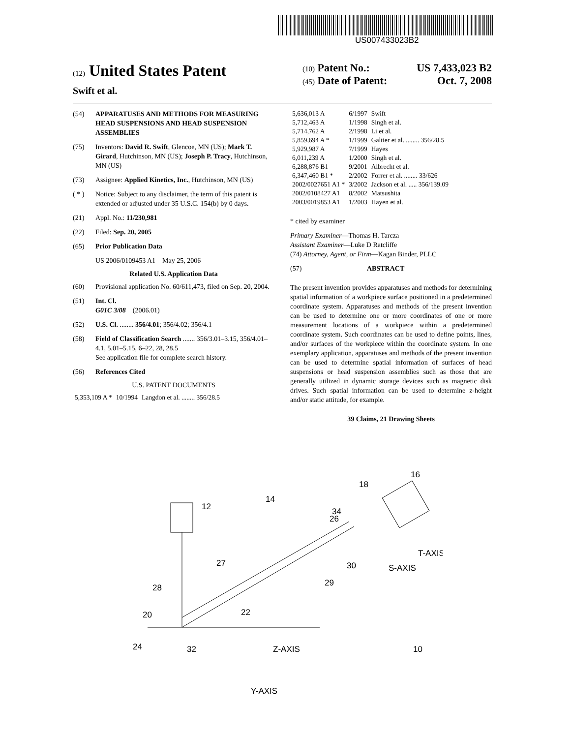US007433023B2
(12) United States Patent
Swift et al.
(10) Patent No.: US 7,433,023 B2
(45) Date of Patent: Oct. 7, 2008
(54) APPARATUSES AND METHODS FOR MEASURING HEAD SUSPENSIONS AND HEAD SUSPENSION ASSEMBLIES
(75) Inventors: David R. Swift, Glencoe, MN (US); Mark T. Girard, Hutchinson, MN (US); Joseph P. Tracy, Hutchinson, MN (US)
(73) Assignee: Applied Kinetics, Inc., Hutchinson, MN (US)
( * ) Notice: Subject to any disclaimer, the term of this patent is extended or adjusted under 35 U.S.C. 154(b) by 0 days.
(21) Appl. No.: 11/230,981
(22) Filed: Sep. 20, 2005
(65) Prior Publication Data
US 2006/0109453 A1 May 25, 2006
Related U.S. Application Data
(60) Provisional application No. 60/611,473, filed on Sep. 20, 2004.
(51) Int. Cl.
G01C 3/08 (2006.01)
(52) U.S. Cl. ........ 356/4.01; 356/4.02; 356/4.1
(58) Field of Classification Search ....... 356/3.01–3.15, 356/4.01–4.1, 5.01–5.15, 6–22, 28, 28.5
See application file for complete search history.
(56) References Cited
U.S. PATENT DOCUMENTS
| 5,353,109 A * | 10/1994 | Langdon et al. ........ 356/28.5 |
| 5,636,013 A | 6/1997 | Swift |
| 5,712,463 A | 1/1998 | Singh et al. |
| 5,714,762 A | 2/1998 | Li et al. |
| 5,859,694 A * | 1/1999 | Galtier et al. ........ 356/28.5 |
| 5,929,987 A | 7/1999 | Hayes |
| 6,011,239 A | 1/2000 | Singh et al. |
| 6,288,876 B1 | 9/2001 | Albrecht et al. |
| 6,347,460 B1 * | 2/2002 | Forrer et al. ........ 33/626 |
| 2002/0027651 A1 * | 3/2002 | Jackson et al. ..... 356/139.09 |
| 2002/0108427 A1 | 8/2002 | Matsushita |
| 2003/0019853 A1 | 1/2003 | Hayen et al. |
* cited by examiner
Primary Examiner—Thomas H. Tarcza
Assistant Examiner—Luke D Ratcliffe
(74) Attorney, Agent, or Firm—Kagan Binder, PLLC
(57) ABSTRACT
The present invention provides apparatuses and methods for determining spatial information of a workpiece surface positioned in a predetermined coordinate system. Apparatuses and methods of the present invention can be used to determine one or more coordinates of one or more measurement locations of a workpiece within a predetermined coordinate system. Such coordinates can be used to define points, lines, and/or surfaces of the workpiece within the coordinate system. In one exemplary application, apparatuses and methods of the present invention can be used to determine spatial information of surfaces of head suspensions or head suspension assemblies such as those that are generally utilized in dynamic storage devices such as magnetic disk drives. Such spatial information can be used to determine z-height and/or static attitude, for example.
39 Claims, 21 Drawing Sheets
12
14
16
18
20
22
24
27
28
29
32
T-AXIS
S-AXIS
30
26
34
Z-AXIS
Y-AXIS
10